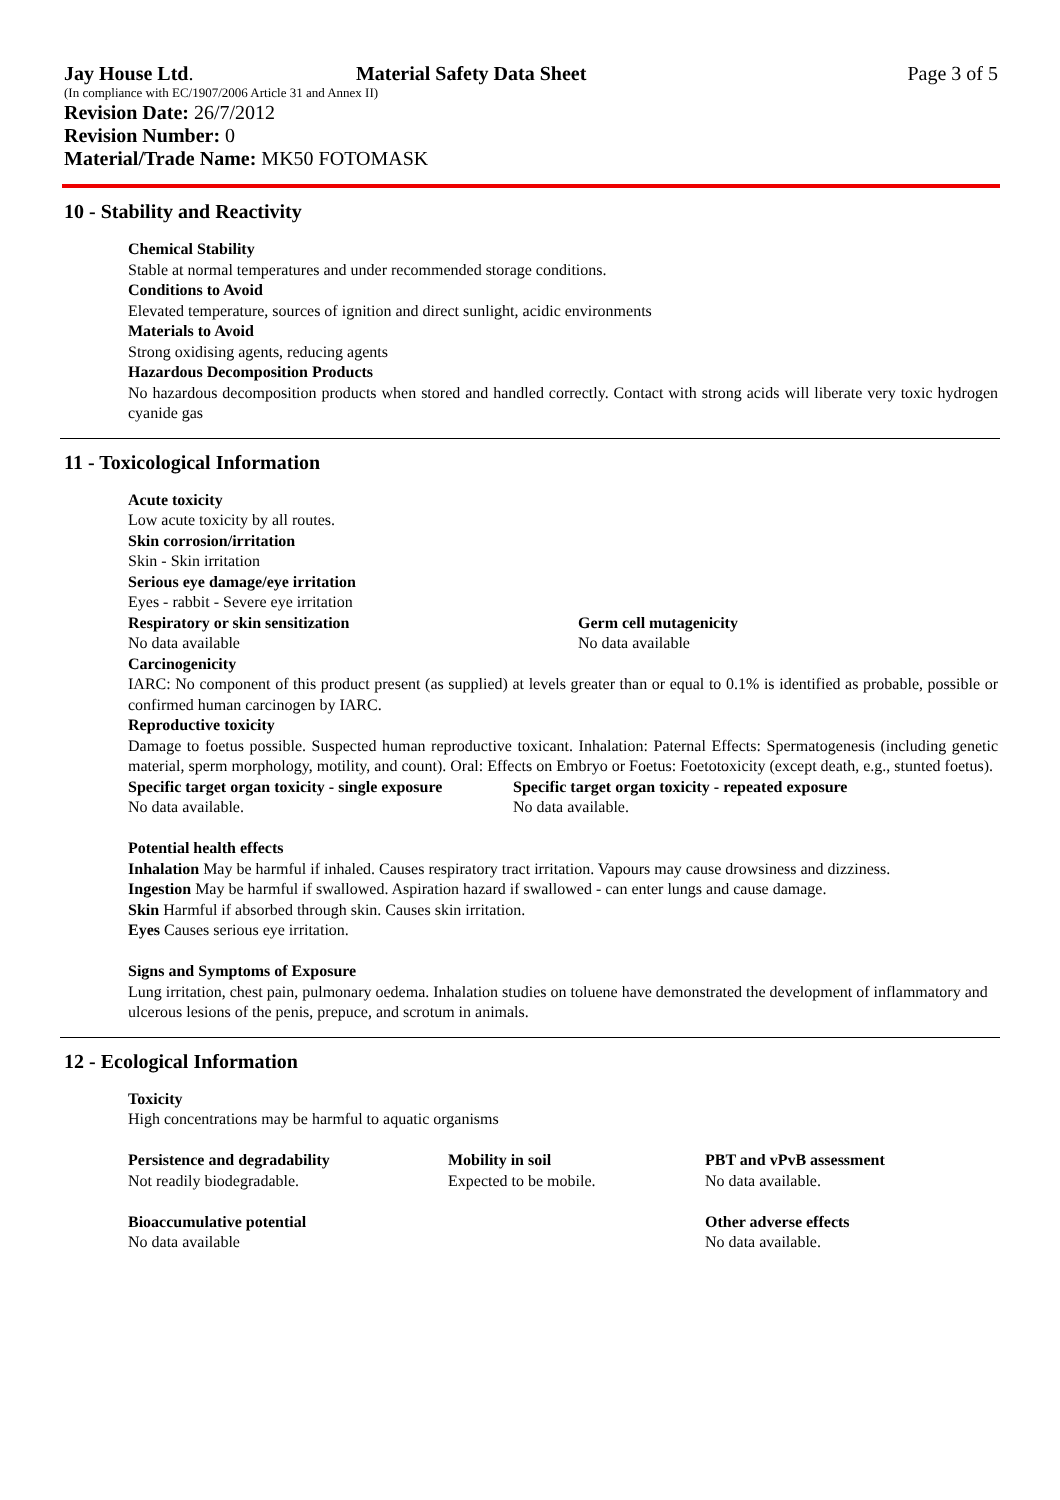Jay House Ltd. Material Safety Data Sheet Page 3 of 5
(In compliance with EC/1907/2006 Article 31 and Annex II)
Revision Date: 26/7/2012
Revision Number: 0
Material/Trade Name: MK50 FOTOMASK
10 - Stability and Reactivity
Chemical Stability
Stable at normal temperatures and under recommended storage conditions.
Conditions to Avoid
Elevated temperature, sources of ignition and direct sunlight, acidic environments
Materials to Avoid
Strong oxidising agents, reducing agents
Hazardous Decomposition Products
No hazardous decomposition products when stored and handled correctly. Contact with strong acids will liberate very toxic hydrogen cyanide gas
11 - Toxicological Information
Acute toxicity
Low acute toxicity by all routes.
Skin corrosion/irritation
Skin - Skin irritation
Serious eye damage/eye irritation
Eyes - rabbit - Severe eye irritation
Respiratory or skin sensitization
No data available
Germ cell mutagenicity
No data available
Carcinogenicity
IARC: No component of this product present (as supplied) at levels greater than or equal to 0.1% is identified as probable, possible or confirmed human carcinogen by IARC.
Reproductive toxicity
Damage to foetus possible. Suspected human reproductive toxicant. Inhalation: Paternal Effects: Spermatogenesis (including genetic material, sperm morphology, motility, and count). Oral: Effects on Embryo or Foetus: Foetotoxicity (except death, e.g., stunted foetus).
Specific target organ toxicity - single exposure
No data available.
Specific target organ toxicity - repeated exposure
No data available.
Potential health effects
Inhalation May be harmful if inhaled. Causes respiratory tract irritation. Vapours may cause drowsiness and dizziness.
Ingestion May be harmful if swallowed. Aspiration hazard if swallowed - can enter lungs and cause damage.
Skin Harmful if absorbed through skin. Causes skin irritation.
Eyes Causes serious eye irritation.
Signs and Symptoms of Exposure
Lung irritation, chest pain, pulmonary oedema. Inhalation studies on toluene have demonstrated the development of inflammatory and ulcerous lesions of the penis, prepuce, and scrotum in animals.
12 - Ecological Information
Toxicity
High concentrations may be harmful to aquatic organisms
Persistence and degradability
Not readily biodegradable.
Mobility in soil
Expected to be mobile.
PBT and vPvB assessment
No data available.
Bioaccumulative potential
No data available
Other adverse effects
No data available.